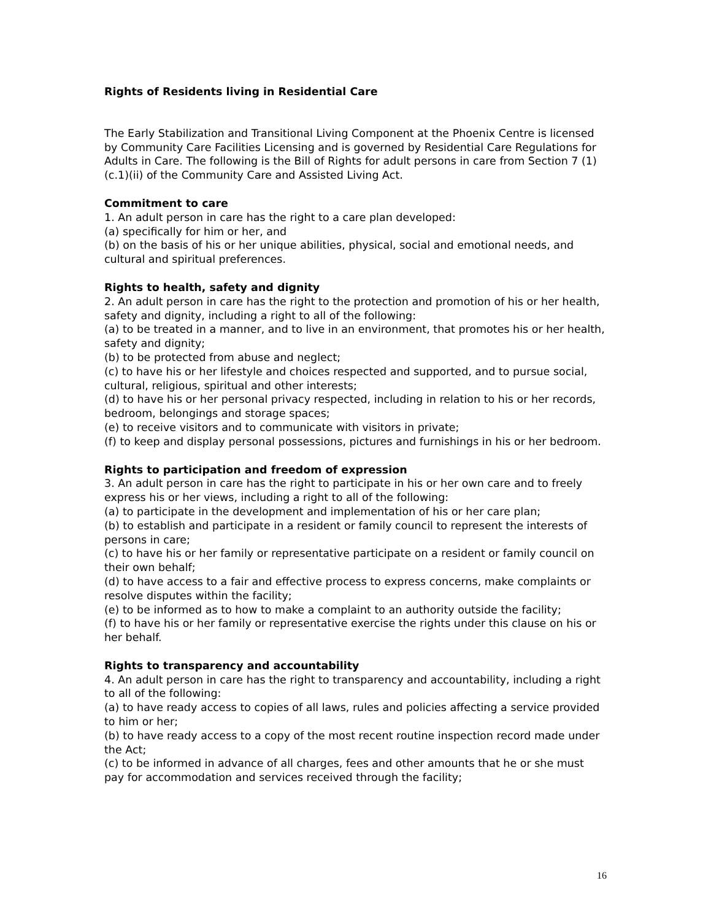Rights of Residents living in Residential Care
The Early Stabilization and Transitional Living Component at the Phoenix Centre is licensed by Community Care Facilities Licensing and is governed by Residential Care Regulations for Adults in Care. The following is the Bill of Rights for adult persons in care from Section 7 (1)(c.1)(ii) of the Community Care and Assisted Living Act.
Commitment to care
1. An adult person in care has the right to a care plan developed:
(a) specifically for him or her, and
(b) on the basis of his or her unique abilities, physical, social and emotional needs, and cultural and spiritual preferences.
Rights to health, safety and dignity
2. An adult person in care has the right to the protection and promotion of his or her health, safety and dignity, including a right to all of the following:
(a) to be treated in a manner, and to live in an environment, that promotes his or her health, safety and dignity;
(b) to be protected from abuse and neglect;
(c) to have his or her lifestyle and choices respected and supported, and to pursue social, cultural, religious, spiritual and other interests;
(d) to have his or her personal privacy respected, including in relation to his or her records, bedroom, belongings and storage spaces;
(e) to receive visitors and to communicate with visitors in private;
(f) to keep and display personal possessions, pictures and furnishings in his or her bedroom.
Rights to participation and freedom of expression
3. An adult person in care has the right to participate in his or her own care and to freely express his or her views, including a right to all of the following:
(a) to participate in the development and implementation of his or her care plan;
(b) to establish and participate in a resident or family council to represent the interests of persons in care;
(c) to have his or her family or representative participate on a resident or family council on their own behalf;
(d) to have access to a fair and effective process to express concerns, make complaints or resolve disputes within the facility;
(e) to be informed as to how to make a complaint to an authority outside the facility;
(f) to have his or her family or representative exercise the rights under this clause on his or her behalf.
Rights to transparency and accountability
4. An adult person in care has the right to transparency and accountability, including a right to all of the following:
(a) to have ready access to copies of all laws, rules and policies affecting a service provided to him or her;
(b) to have ready access to a copy of the most recent routine inspection record made under the Act;
(c) to be informed in advance of all charges, fees and other amounts that he or she must pay for accommodation and services received through the facility;
16